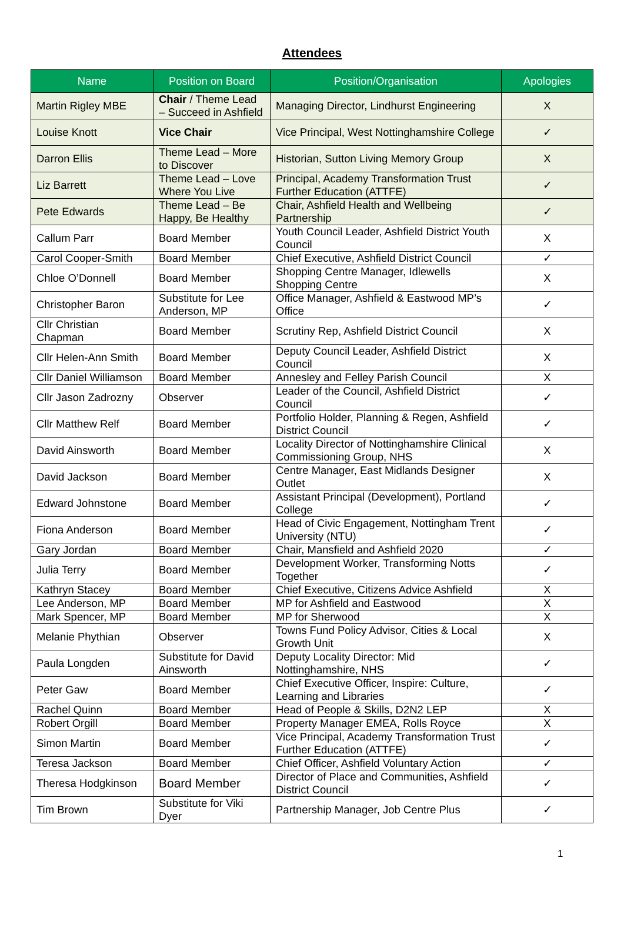Attendees
| Name | Position on Board | Position/Organisation | Apologies |
| --- | --- | --- | --- |
| Martin Rigley MBE | Chair / Theme Lead – Succeed in Ashfield | Managing Director, Lindhurst Engineering | X |
| Louise Knott | Vice Chair | Vice Principal, West Nottinghamshire College | ✓ |
| Darron Ellis | Theme Lead – More to Discover | Historian, Sutton Living Memory Group | X |
| Liz Barrett | Theme Lead – Love Where You Live | Principal, Academy Transformation Trust Further Education (ATTFE) | ✓ |
| Pete Edwards | Theme Lead – Be Happy, Be Healthy | Chair, Ashfield Health and Wellbeing Partnership | ✓ |
| Callum Parr | Board Member | Youth Council Leader, Ashfield District Youth Council | X |
| Carol Cooper-Smith | Board Member | Chief Executive, Ashfield District Council | ✓ |
| Chloe O’Donnell | Board Member | Shopping Centre Manager, Idlewells Shopping Centre | X |
| Christopher Baron | Substitute for Lee Anderson, MP | Office Manager, Ashfield & Eastwood MP’s Office | ✓ |
| Cllr Christian Chapman | Board Member | Scrutiny Rep, Ashfield District Council | X |
| Cllr Helen-Ann Smith | Board Member | Deputy Council Leader, Ashfield District Council | X |
| Cllr Daniel Williamson | Board Member | Annesley and Felley Parish Council | X |
| Cllr Jason Zadrozny | Observer | Leader of the Council, Ashfield District Council | ✓ |
| Cllr Matthew Relf | Board Member | Portfolio Holder, Planning & Regen, Ashfield District Council | ✓ |
| David Ainsworth | Board Member | Locality Director of Nottinghamshire Clinical Commissioning Group, NHS | X |
| David Jackson | Board Member | Centre Manager, East Midlands Designer Outlet | X |
| Edward Johnstone | Board Member | Assistant Principal (Development), Portland College | ✓ |
| Fiona Anderson | Board Member | Head of Civic Engagement, Nottingham Trent University (NTU) | ✓ |
| Gary Jordan | Board Member | Chair, Mansfield and Ashfield 2020 | ✓ |
| Julia Terry | Board Member | Development Worker, Transforming Notts Together | ✓ |
| Kathryn Stacey | Board Member | Chief Executive, Citizens Advice Ashfield | X |
| Lee Anderson, MP | Board Member | MP for Ashfield and Eastwood | X |
| Mark Spencer, MP | Board Member | MP for Sherwood | X |
| Melanie Phythian | Observer | Towns Fund Policy Advisor, Cities & Local Growth Unit | X |
| Paula Longden | Substitute for David Ainsworth | Deputy Locality Director: Mid Nottinghamshire, NHS | ✓ |
| Peter Gaw | Board Member | Chief Executive Officer, Inspire: Culture, Learning and Libraries | ✓ |
| Rachel Quinn | Board Member | Head of People & Skills, D2N2 LEP | X |
| Robert Orgill | Board Member | Property Manager EMEA, Rolls Royce | X |
| Simon Martin | Board Member | Vice Principal, Academy Transformation Trust Further Education (ATTFE) | ✓ |
| Teresa Jackson | Board Member | Chief Officer, Ashfield Voluntary Action | ✓ |
| Theresa Hodgkinson | Board Member | Director of Place and Communities, Ashfield District Council | ✓ |
| Tim Brown | Substitute for Viki Dyer | Partnership Manager, Job Centre Plus | ✓ |
1